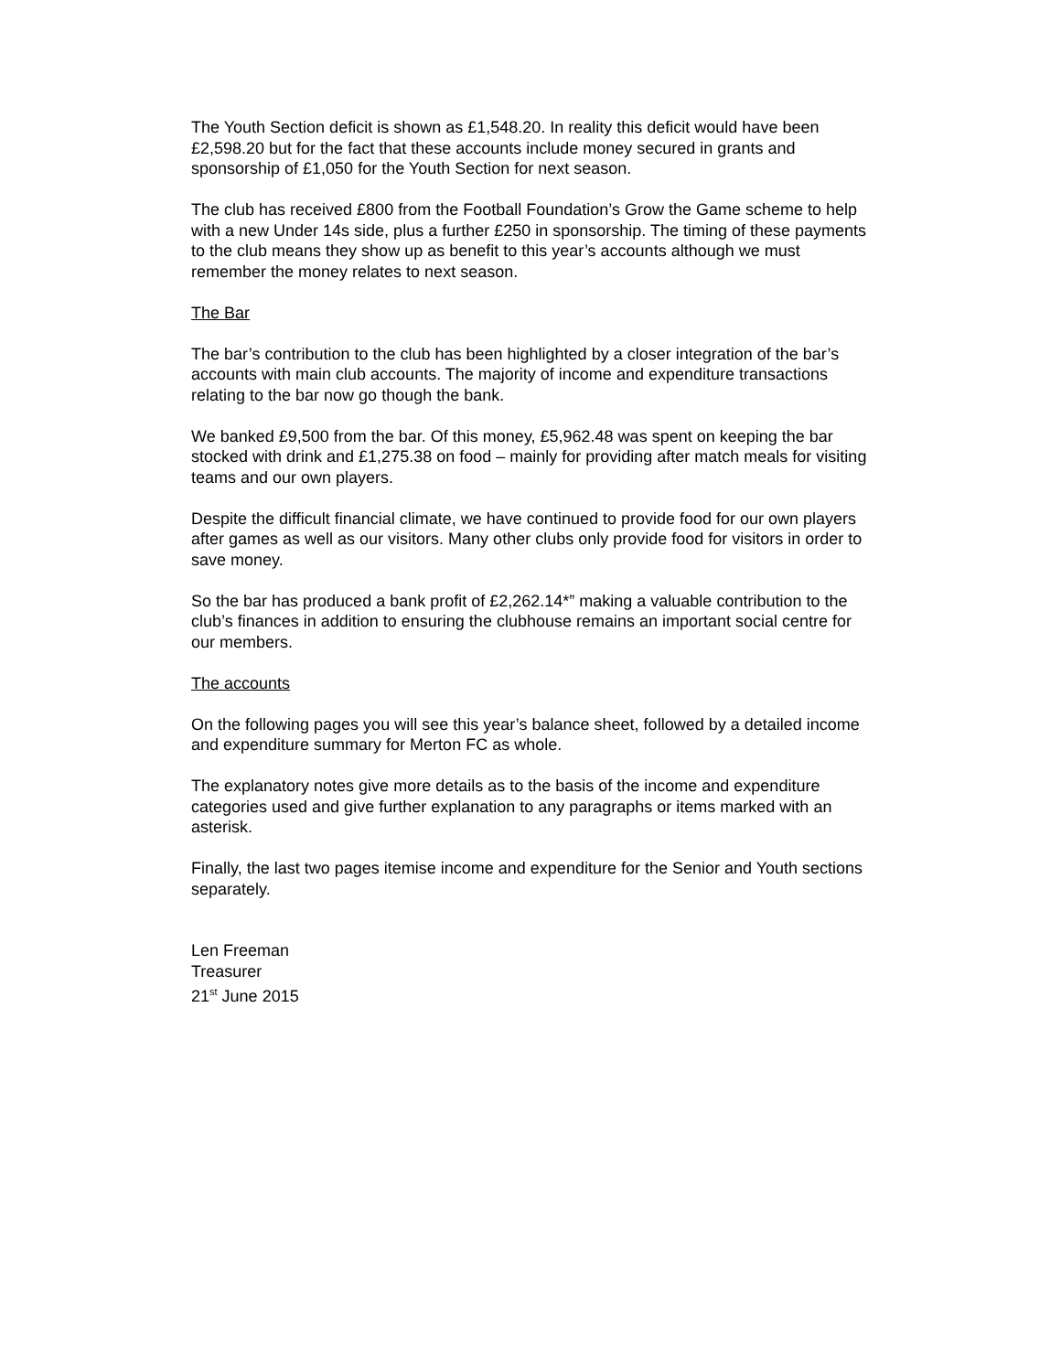The Youth Section deficit is shown as £1,548.20. In reality this deficit would have been £2,598.20 but for the fact that these accounts include money secured in grants and sponsorship of £1,050 for the Youth Section for next season.
The club has received £800 from the Football Foundation’s Grow the Game scheme to help with a new Under 14s side, plus a further £250 in sponsorship. The timing of these payments to the club means they show up as benefit to this year’s accounts although we must remember the money relates to next season.
The Bar
The bar’s contribution to the club has been highlighted by a closer integration of the bar’s accounts with main club accounts. The majority of income and expenditure transactions relating to the bar now go though the bank.
We banked £9,500 from the bar. Of this money, £5,962.48 was spent on keeping the bar stocked with drink and £1,275.38 on food – mainly for providing after match meals for visiting teams and our own players.
Despite the difficult financial climate, we have continued to provide food for our own players after games as well as our visitors. Many other clubs only provide food for visitors in order to save money.
So the bar has produced a bank profit of £2,262.14*” making a valuable contribution to the club’s finances in addition to ensuring the clubhouse remains an important social centre for our members.
The accounts
On the following pages you will see this year’s balance sheet, followed by a detailed income and expenditure summary for Merton FC as whole.
The explanatory notes give more details as to the basis of the income and expenditure categories used and give further explanation to any paragraphs or items marked with an asterisk.
Finally, the last two pages itemise income and expenditure for the Senior and Youth sections separately.
Len Freeman
Treasurer
21<sup>st</sup> June 2015